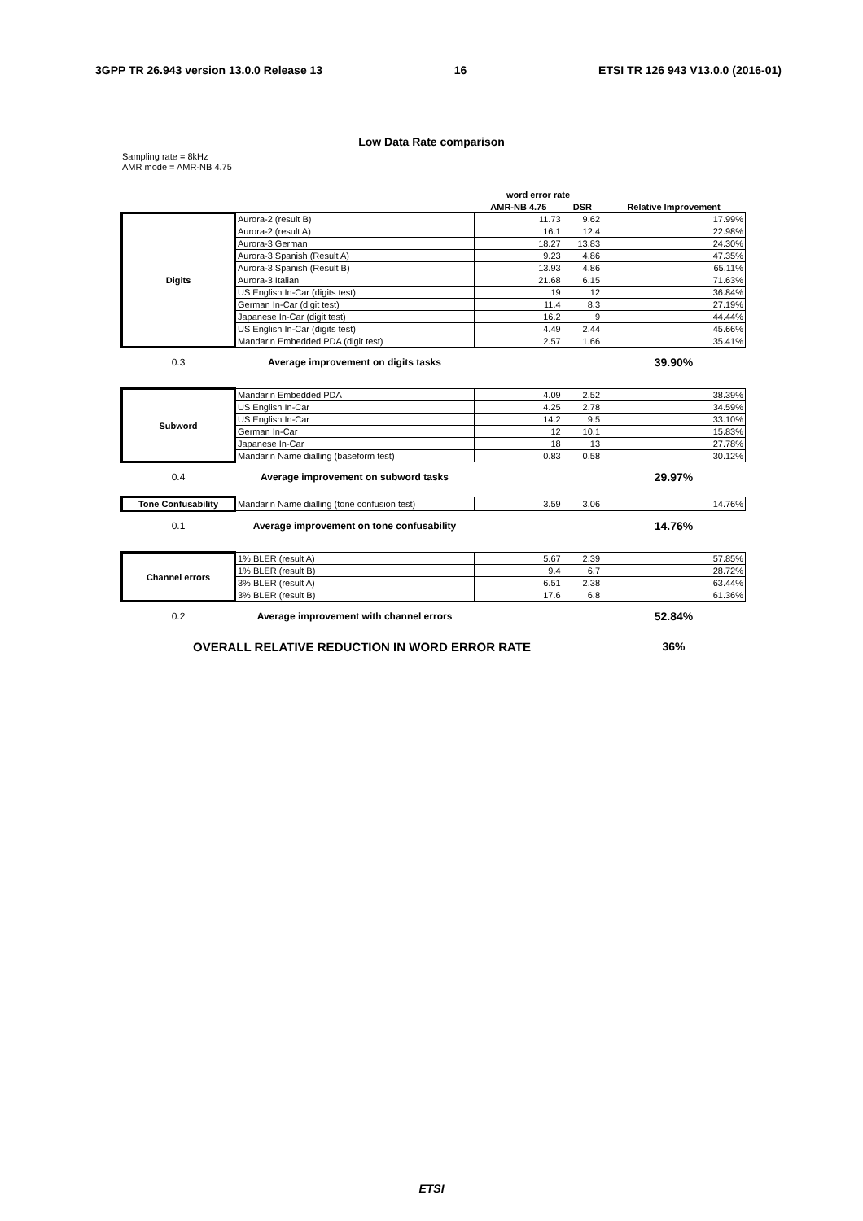3GPP TR 26.943 version 13.0.0 Release 13 16 ETSI TR 126 943 V13.0.0 (2016-01)
Low Data Rate comparison
Sampling rate = 8kHz
AMR mode = AMR-NB 4.75
| | | word error rate | | |
| --- | --- | --- | --- | --- |
| | | AMR-NB 4.75 | DSR | Relative Improvement |
| Digits | Aurora-2 (result B) | 11.73 | 9.62 | 17.99% |
| | Aurora-2 (result A) | 16.1 | 12.4 | 22.98% |
| | Aurora-3 German | 18.27 | 13.83 | 24.30% |
| | Aurora-3 Spanish (Result A) | 9.23 | 4.86 | 47.35% |
| | Aurora-3 Spanish (Result B) | 13.93 | 4.86 | 65.11% |
| | Aurora-3 Italian | 21.68 | 6.15 | 71.63% |
| | US English In-Car (digits test) | 19 | 12 | 36.84% |
| | German In-Car (digit test) | 11.4 | 8.3 | 27.19% |
| | Japanese In-Car (digit test) | 16.2 | 9 | 44.44% |
| | US English In-Car (digits test) | 4.49 | 2.44 | 45.66% |
| | Mandarin Embedded PDA (digit test) | 2.57 | 1.66 | 35.41% |
| 0.3 | Average improvement on digits tasks | | | 39.90% |
| Subword | Mandarin Embedded PDA | 4.09 | 2.52 | 38.39% |
| | US English In-Car | 4.25 | 2.78 | 34.59% |
| | US English In-Car | 14.2 | 9.5 | 33.10% |
| | German In-Car | 12 | 10.1 | 15.83% |
| | Japanese In-Car | 18 | 13 | 27.78% |
| | Mandarin Name dialling (baseform test) | 0.83 | 0.58 | 30.12% |
| 0.4 | Average improvement on subword tasks | | | 29.97% |
| Tone Confusability | Mandarin Name dialling (tone confusion test) | 3.59 | 3.06 | 14.76% |
| 0.1 | Average improvement on tone confusability | | | 14.76% |
| Channel errors | 1% BLER (result A) | 5.67 | 2.39 | 57.85% |
| | 1% BLER (result B) | 9.4 | 6.7 | 28.72% |
| | 3% BLER (result A) | 6.51 | 2.38 | 63.44% |
| | 3% BLER (result B) | 17.6 | 6.8 | 61.36% |
| 0.2 | Average improvement with channel errors | | | 52.84% |
| OVERALL RELATIVE REDUCTION IN WORD ERROR RATE | | | | 36% |
ETSI